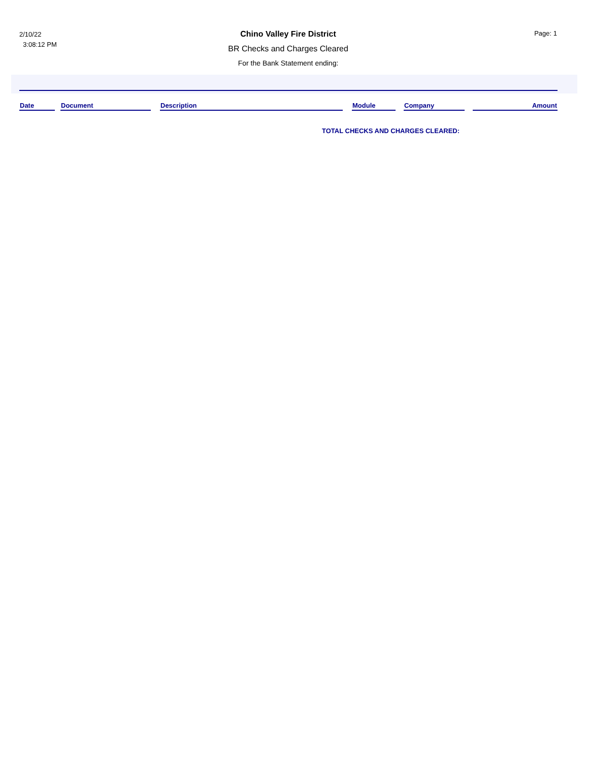2/10/22
3:08:12 PM
Chino Valley Fire District
BR Checks and Charges Cleared
For the Bank Statement ending:
Page: 1
| Date | | Document | | Description | | Module | | Company | | Amount |
| --- | --- | --- | --- | --- | --- | --- | --- | --- | --- | --- |
TOTAL CHECKS AND CHARGES CLEARED: